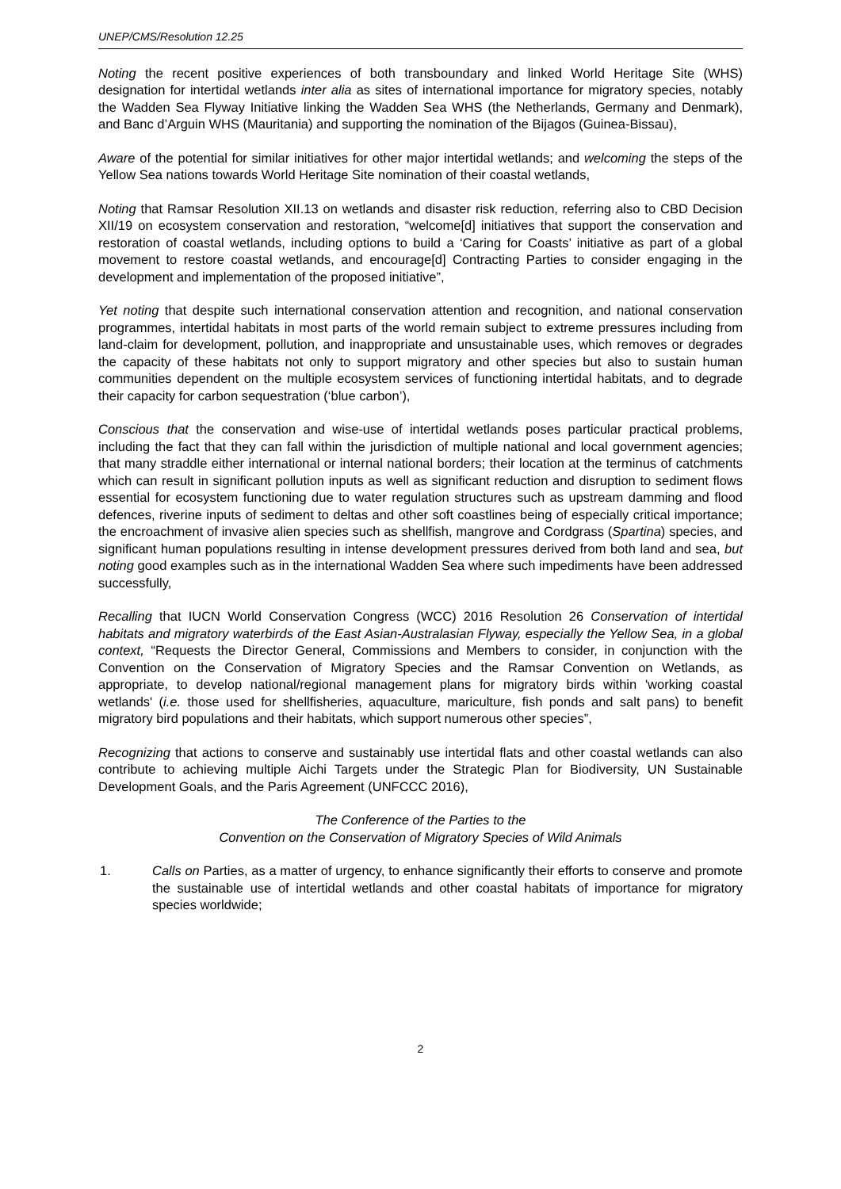UNEP/CMS/Resolution 12.25
Noting the recent positive experiences of both transboundary and linked World Heritage Site (WHS) designation for intertidal wetlands inter alia as sites of international importance for migratory species, notably the Wadden Sea Flyway Initiative linking the Wadden Sea WHS (the Netherlands, Germany and Denmark), and Banc d’Arguin WHS (Mauritania) and supporting the nomination of the Bijagos (Guinea-Bissau),
Aware of the potential for similar initiatives for other major intertidal wetlands; and welcoming the steps of the Yellow Sea nations towards World Heritage Site nomination of their coastal wetlands,
Noting that Ramsar Resolution XII.13 on wetlands and disaster risk reduction, referring also to CBD Decision XII/19 on ecosystem conservation and restoration, “welcome[d] initiatives that support the conservation and restoration of coastal wetlands, including options to build a ‘Caring for Coasts’ initiative as part of a global movement to restore coastal wetlands, and encourage[d] Contracting Parties to consider engaging in the development and implementation of the proposed initiative”,
Yet noting that despite such international conservation attention and recognition, and national conservation programmes, intertidal habitats in most parts of the world remain subject to extreme pressures including from land-claim for development, pollution, and inappropriate and unsustainable uses, which removes or degrades the capacity of these habitats not only to support migratory and other species but also to sustain human communities dependent on the multiple ecosystem services of functioning intertidal habitats, and to degrade their capacity for carbon sequestration (‘blue carbon’),
Conscious that the conservation and wise-use of intertidal wetlands poses particular practical problems, including the fact that they can fall within the jurisdiction of multiple national and local government agencies; that many straddle either international or internal national borders; their location at the terminus of catchments which can result in significant pollution inputs as well as significant reduction and disruption to sediment flows essential for ecosystem functioning due to water regulation structures such as upstream damming and flood defences, riverine inputs of sediment to deltas and other soft coastlines being of especially critical importance; the encroachment of invasive alien species such as shellfish, mangrove and Cordgrass (Spartina) species, and significant human populations resulting in intense development pressures derived from both land and sea, but noting good examples such as in the international Wadden Sea where such impediments have been addressed successfully,
Recalling that IUCN World Conservation Congress (WCC) 2016 Resolution 26 Conservation of intertidal habitats and migratory waterbirds of the East Asian-Australasian Flyway, especially the Yellow Sea, in a global context, “Requests the Director General, Commissions and Members to consider, in conjunction with the Convention on the Conservation of Migratory Species and the Ramsar Convention on Wetlands, as appropriate, to develop national/regional management plans for migratory birds within 'working coastal wetlands' (i.e. those used for shellfisheries, aquaculture, mariculture, fish ponds and salt pans) to benefit migratory bird populations and their habitats, which support numerous other species”,
Recognizing that actions to conserve and sustainably use intertidal flats and other coastal wetlands can also contribute to achieving multiple Aichi Targets under the Strategic Plan for Biodiversity, UN Sustainable Development Goals, and the Paris Agreement (UNFCCC 2016),
The Conference of the Parties to the
Convention on the Conservation of Migratory Species of Wild Animals
1. Calls on Parties, as a matter of urgency, to enhance significantly their efforts to conserve and promote the sustainable use of intertidal wetlands and other coastal habitats of importance for migratory species worldwide;
2